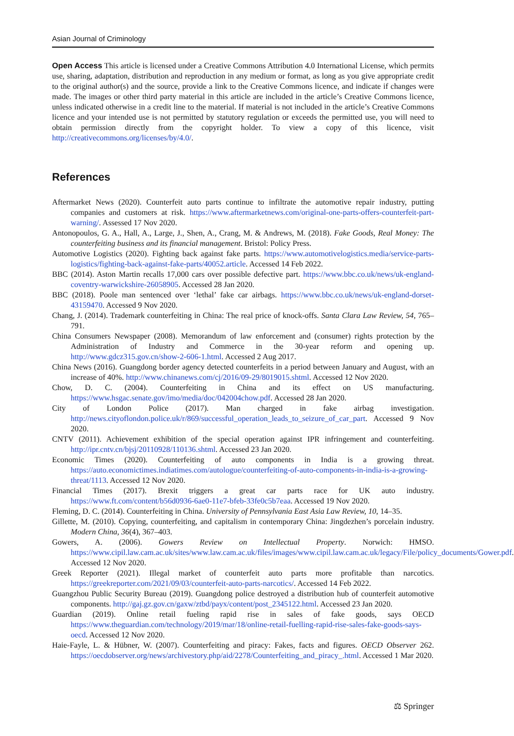Asian Journal of Criminology
Open Access This article is licensed under a Creative Commons Attribution 4.0 International License, which permits use, sharing, adaptation, distribution and reproduction in any medium or format, as long as you give appropriate credit to the original author(s) and the source, provide a link to the Creative Commons licence, and indicate if changes were made. The images or other third party material in this article are included in the article’s Creative Commons licence, unless indicated otherwise in a credit line to the material. If material is not included in the article’s Creative Commons licence and your intended use is not permitted by statutory regulation or exceeds the permitted use, you will need to obtain permission directly from the copyright holder. To view a copy of this licence, visit http://creativecommons.org/licenses/by/4.0/.
References
Aftermarket News (2020). Counterfeit auto parts continue to infiltrate the automotive repair industry, putting companies and customers at risk. https://www.aftermarketnews.com/original-one-parts-offers-counterfeit-part-warning/. Assessed 17 Nov 2020.
Antonopoulos, G. A., Hall, A., Large, J., Shen, A., Crang, M. & Andrews, M. (2018). Fake Goods, Real Money: The counterfeiting business and its financial management. Bristol: Policy Press.
Automotive Logistics (2020). Fighting back against fake parts. https://www.automotivelogistics.media/service-parts-logistics/fighting-back-against-fake-parts/40052.article. Accessed 14 Feb 2022.
BBC (2014). Aston Martin recalls 17,000 cars over possible defective part. https://www.bbc.co.uk/news/uk-england-coventry-warwickshire-26058905. Accessed 28 Jan 2020.
BBC (2018). Poole man sentenced over ‘lethal’ fake car airbags. https://www.bbc.co.uk/news/uk-england-dorset-43159470. Accessed 9 Nov 2020.
Chang, J. (2014). Trademark counterfeiting in China: The real price of knock-offs. Santa Clara Law Review, 54, 765–791.
China Consumers Newspaper (2008). Memorandum of law enforcement and (consumer) rights protection by the Administration of Industry and Commerce in the 30-year reform and opening up. http://www.gdcz315.gov.cn/show-2-606-1.html. Accessed 2 Aug 2017.
China News (2016). Guangdong border agency detected counterfeits in a period between January and August, with an increase of 40%. http://www.chinanews.com/cj/2016/09-29/8019015.shtml. Accessed 12 Nov 2020.
Chow, D. C. (2004). Counterfeiting in China and its effect on US manufacturing. https://www.hsgac.senate.gov/imo/media/doc/042004chow.pdf. Accessed 28 Jan 2020.
City of London Police (2017). Man charged in fake airbag investigation. http://news.cityoflondon.police.uk/r/869/successful_operation_leads_to_seizure_of_car_part. Accessed 9 Nov 2020.
CNTV (2011). Achievement exhibition of the special operation against IPR infringement and counterfeiting. http://ipr.cntv.cn/bjsj/20110928/110136.shtml. Accessed 23 Jan 2020.
Economic Times (2020). Counterfeiting of auto components in India is a growing threat. https://auto.economictimes.indiatimes.com/autologue/counterfeiting-of-auto-components-in-india-is-a-growing-threat/1113. Accessed 12 Nov 2020.
Financial Times (2017). Brexit triggers a great car parts race for UK auto industry. https://www.ft.com/content/b56d0936-6ae0-11e7-bfeb-33fe0c5b7eaa. Accessed 19 Nov 2020.
Fleming, D. C. (2014). Counterfeiting in China. University of Pennsylvania East Asia Law Review, 10, 14–35.
Gillette, M. (2010). Copying, counterfeiting, and capitalism in contemporary China: Jingdezhen’s porcelain industry. Modern China, 36(4), 367–403.
Gowers, A. (2006). Gowers Review on Intellectual Property. Norwich: HMSO. https://www.cipil.law.cam.ac.uk/sites/www.law.cam.ac.uk/files/images/www.cipil.law.cam.ac.uk/legacy/File/policy_documents/Gower.pdf. Accessed 12 Nov 2020.
Greek Reporter (2021). Illegal market of counterfeit auto parts more profitable than narcotics. https://greekreporter.com/2021/09/03/counterfeit-auto-parts-narcotics/. Accessed 14 Feb 2022.
Guangzhou Public Security Bureau (2019). Guangdong police destroyed a distribution hub of counterfeit automotive components. http://gaj.gz.gov.cn/gaxw/ztbd/payx/content/post_2345122.html. Accessed 23 Jan 2020.
Guardian (2019). Online retail fueling rapid rise in sales of fake goods, says OECD https://www.theguardian.com/technology/2019/mar/18/online-retail-fuelling-rapid-rise-sales-fake-goods-says-oecd. Accessed 12 Nov 2020.
Haie-Fayle, L. & Hübner, W. (2007). Counterfeiting and piracy: Fakes, facts and figures. OECD Observer 262. https://oecdobserver.org/news/archivestory.php/aid/2278/Counterfeiting_and_piracy_.html. Accessed 1 Mar 2020.
⚖ Springer